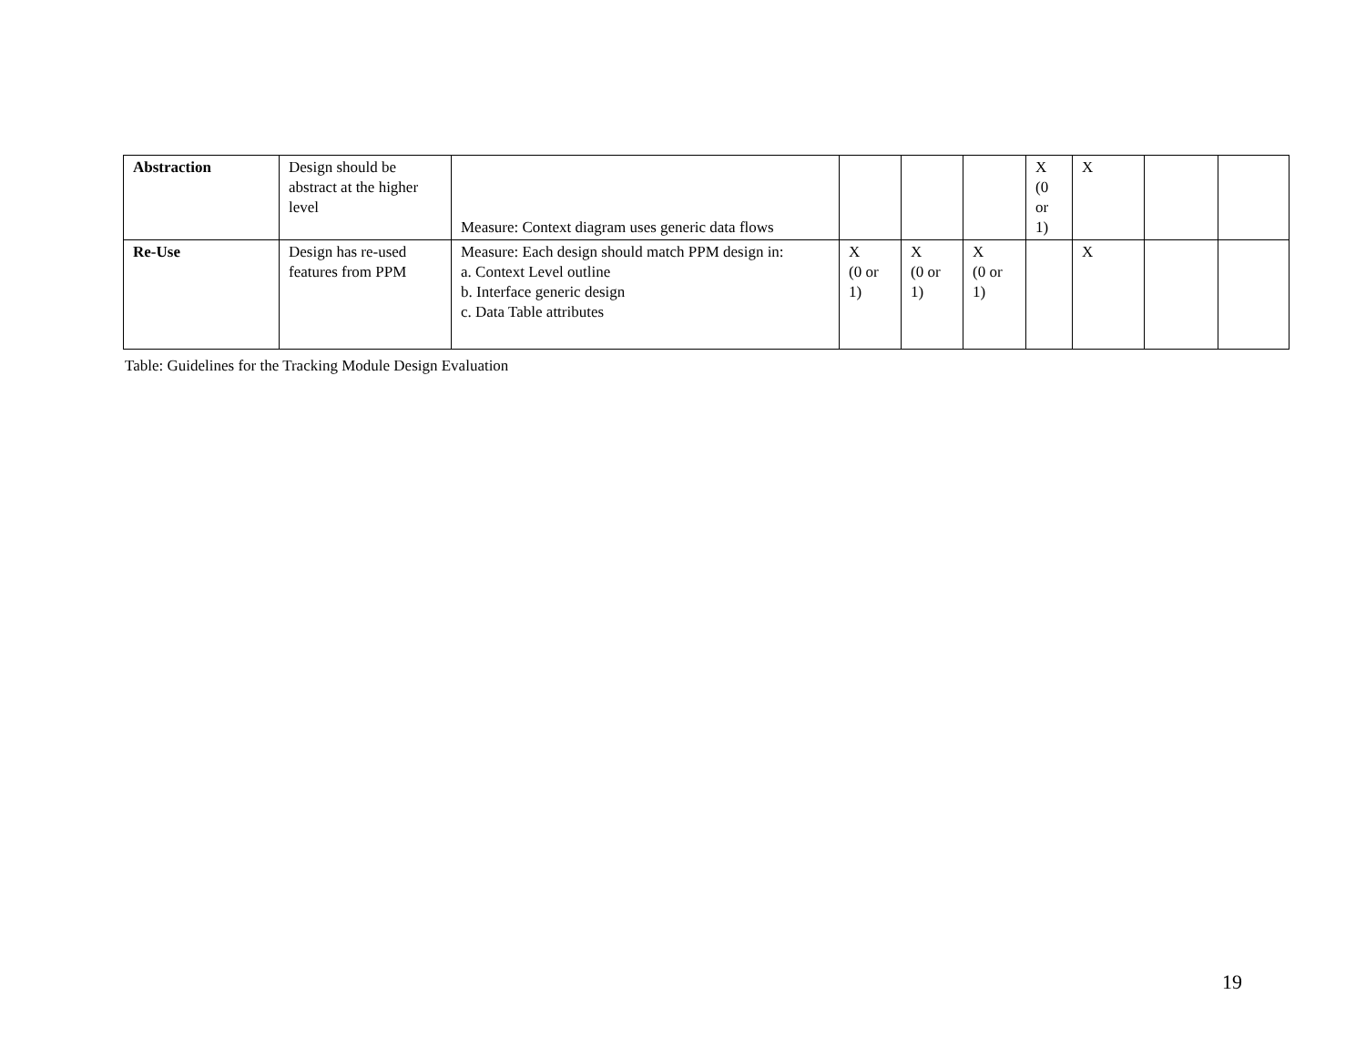| Abstraction | Design should be abstract at the higher level | Measure: Context diagram uses generic data flows | | | | X (0 or 1) | X | | |
| Re-Use | Design has re-used features from PPM | Measure: Each design should match PPM design in: a. Context Level outline b. Interface generic design c. Data Table attributes | X (0 or 1) | X (0 or 1) | X (0 or 1) | | X | | |
Table: Guidelines for the Tracking Module Design Evaluation
19